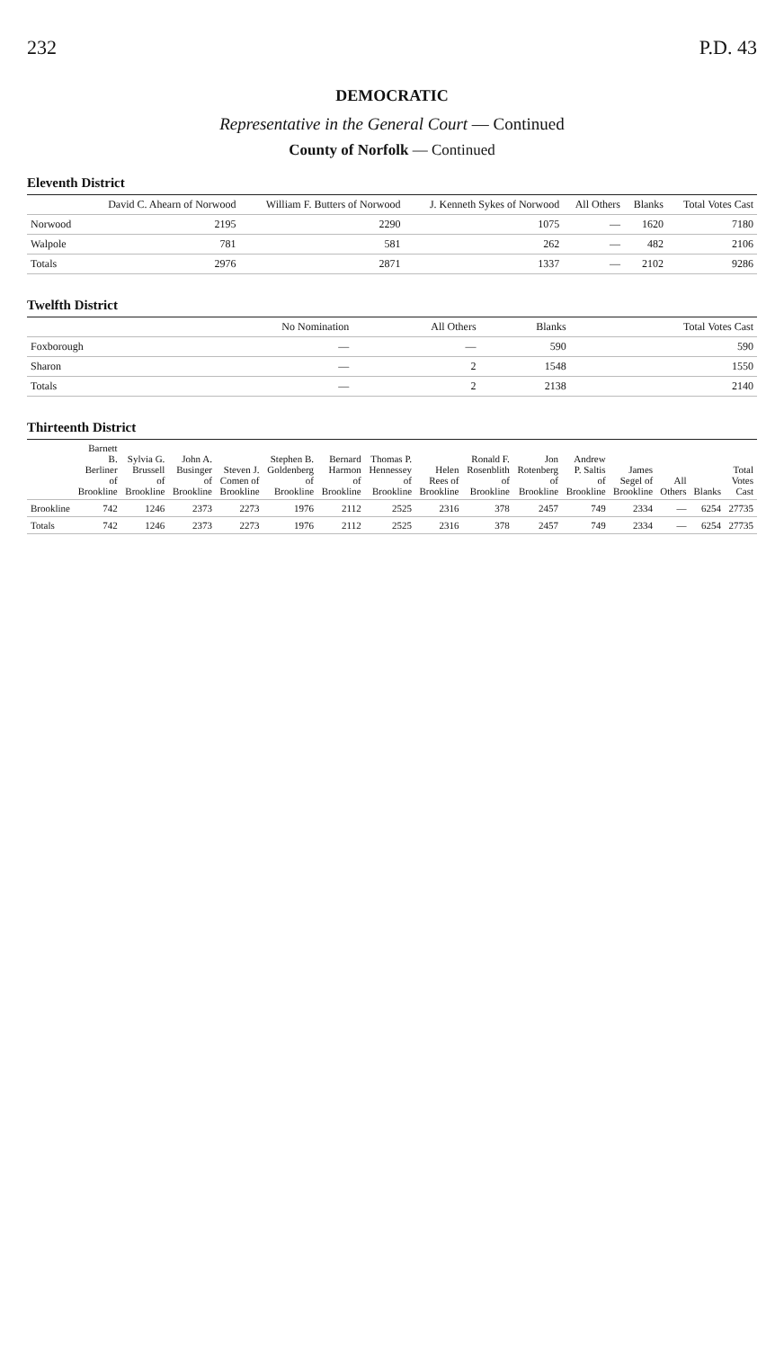232 P.D. 43
DEMOCRATIC
Representative in the General Court — Continued
County of Norfolk — Continued
Eleventh District
| | David C. Ahearn of Norwood | William F. Butters of Norwood | J. Kenneth Sykes of Norwood | All Others | Blanks | Total Votes Cast |
| --- | --- | --- | --- | --- | --- | --- |
| Norwood | 2195 | 2290 | 1075 | — | 1620 | 7180 |
| Walpole | 781 | 581 | 262 | — | 482 | 2106 |
| Totals | 2976 | 2871 | 1337 | — | 2102 | 9286 |
Twelfth District
| | No Nomination | All Others | Blanks | Total Votes Cast |
| --- | --- | --- | --- | --- |
| Foxborough | — | — | 590 | 590 |
| Sharon | — | 2 | 1548 | 1550 |
| Totals | — | 2 | 2138 | 2140 |
Thirteenth District
| | Barnett B. Berliner of Brookline | Sylvia G. Brussell of Brookline | John A. Businger of Brookline | Steven J. Comen of Brookline | Stephen B. Goldenberg of Brookline | Bernard Harmon of Brookline | Thomas P. Hennessey of Brookline | Helen Rees of Brookline | Ronald F. Rosenblith of Brookline | Jon Rotenberg of Brookline | Andrew P. Saltis of Brookline | James Segel of Brookline | All Others | Blanks | Total Votes Cast |
| --- | --- | --- | --- | --- | --- | --- | --- | --- | --- | --- | --- | --- | --- | --- | --- |
| Brookline | 742 | 1246 | 2373 | 2273 | 1976 | 2112 | 2525 | 2316 | 378 | 2457 | 749 | 2334 | — | 6254 | 27735 |
| Totals | 742 | 1246 | 2373 | 2273 | 1976 | 2112 | 2525 | 2316 | 378 | 2457 | 749 | 2334 | — | 6254 | 27735 |